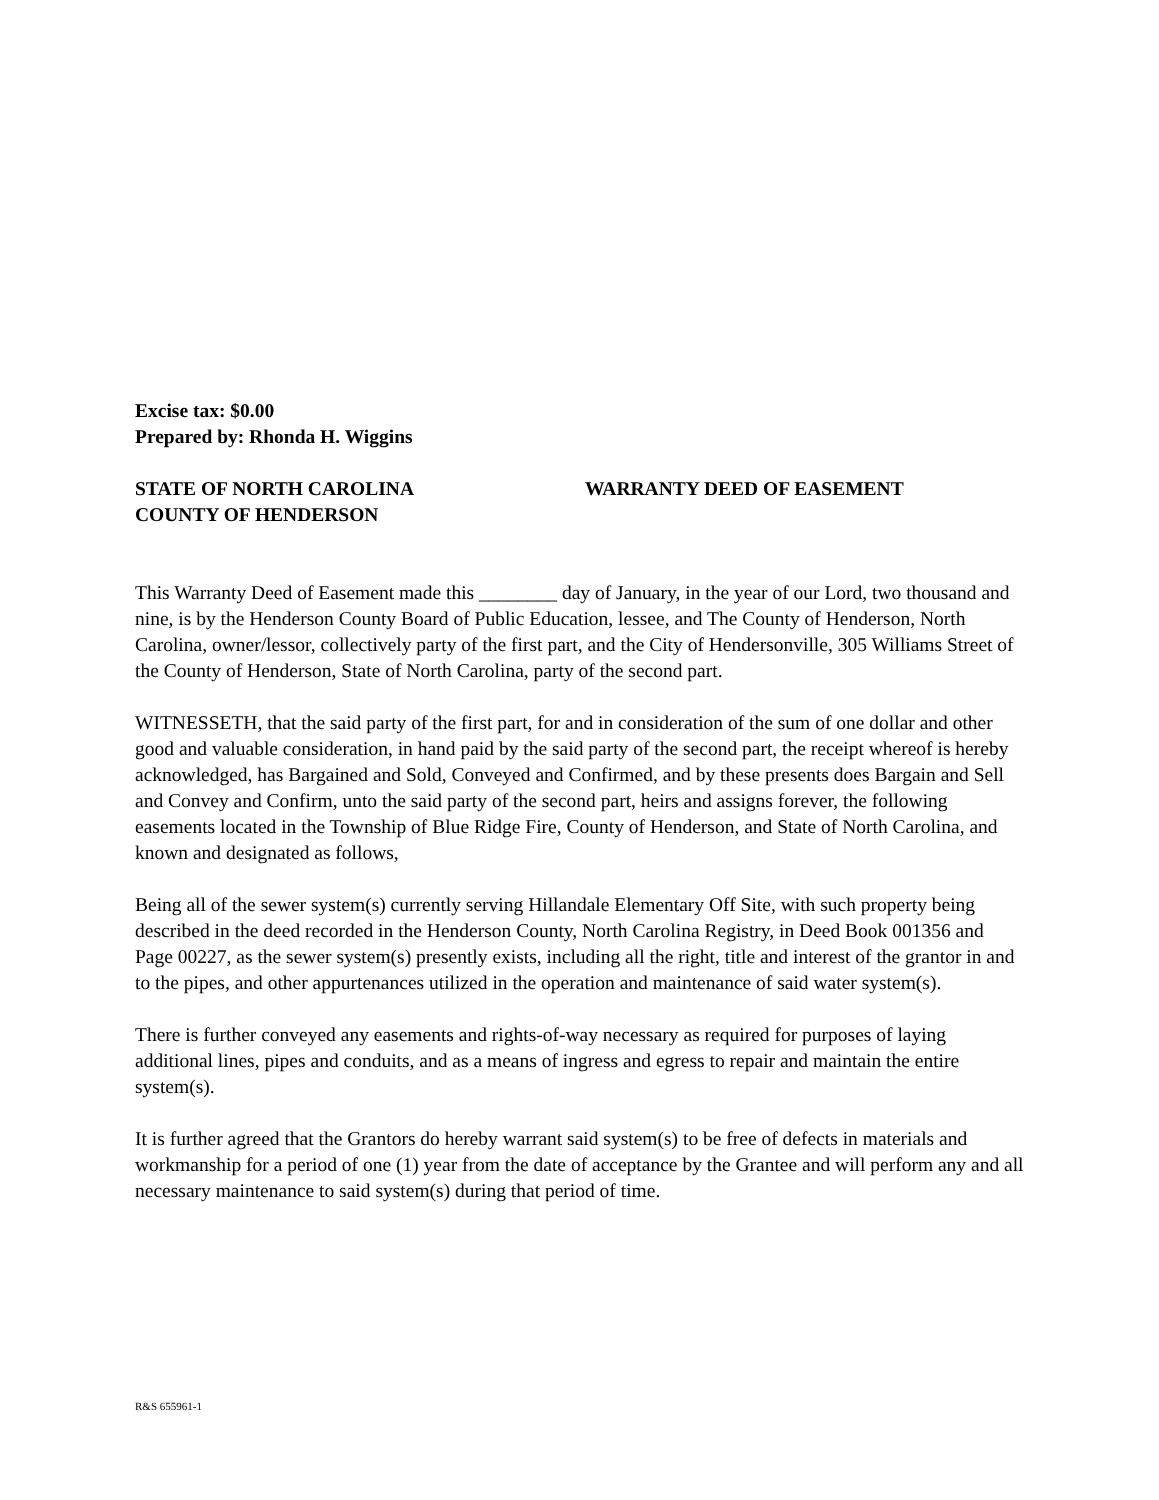Excise tax: $0.00
Prepared by: Rhonda H. Wiggins
STATE OF NORTH CAROLINA
COUNTY OF HENDERSON
WARRANTY DEED OF EASEMENT
This Warranty Deed of Easement made this ________ day of January, in the year of our Lord, two thousand and nine, is by the Henderson County Board of Public Education, lessee, and The County of Henderson, North Carolina, owner/lessor, collectively party of the first part, and the City of Hendersonville, 305 Williams Street of the County of Henderson, State of North Carolina, party of the second part.
WITNESSETH, that the said party of the first part, for and in consideration of the sum of one dollar and other good and valuable consideration, in hand paid by the said party of the second part, the receipt whereof is hereby acknowledged, has Bargained and Sold, Conveyed and Confirmed, and by these presents does Bargain and Sell and Convey and Confirm, unto the said party of the second part, heirs and assigns forever, the following easements located in the Township of Blue Ridge Fire, County of Henderson, and State of North Carolina, and known and designated as follows,
Being all of the sewer system(s) currently serving Hillandale Elementary Off Site, with such property being described in the deed recorded in the Henderson County, North Carolina Registry, in Deed Book 001356 and Page 00227, as the sewer system(s) presently exists, including all the right, title and interest of the grantor in and to the pipes, and other appurtenances utilized in the operation and maintenance of said water system(s).
There is further conveyed any easements and rights-of-way necessary as required for purposes of laying additional lines, pipes and conduits, and as a means of ingress and egress to repair and maintain the entire system(s).
It is further agreed that the Grantors do hereby warrant said system(s) to be free of defects in materials and workmanship for a period of one (1) year from the date of acceptance by the Grantee and will perform any and all necessary maintenance to said system(s) during that period of time.
R&S 655961-1